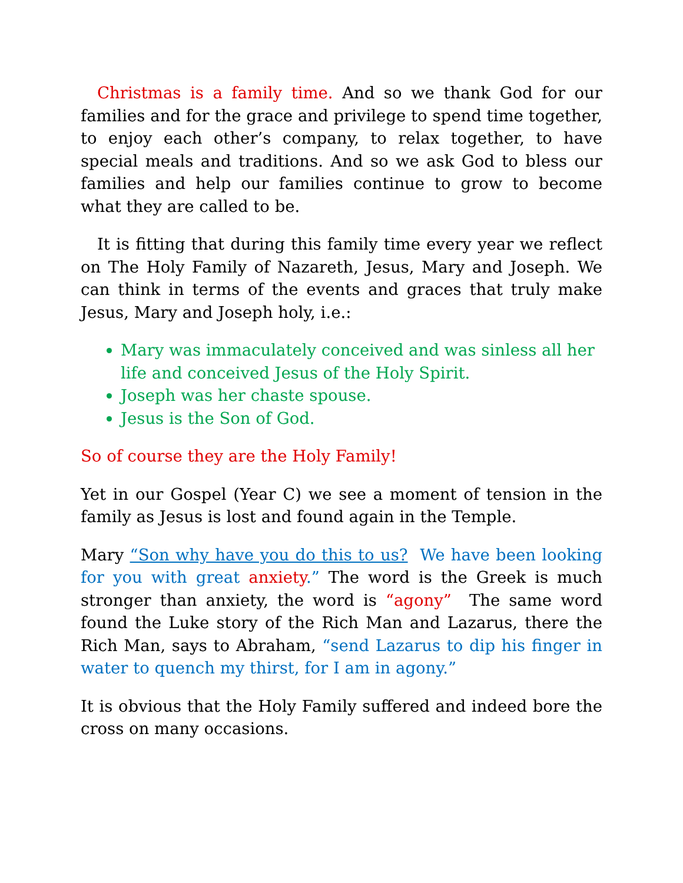Christmas is a family time. And so we thank God for our families and for the grace and privilege to spend time together, to enjoy each other’s company, to relax together, to have special meals and traditions. And so we ask God to bless our families and help our families continue to grow to become what they are called to be.
It is fitting that during this family time every year we reflect on The Holy Family of Nazareth, Jesus, Mary and Joseph. We can think in terms of the events and graces that truly make Jesus, Mary and Joseph holy, i.e.:
Mary was immaculately conceived and was sinless all her life and conceived Jesus of the Holy Spirit.
Joseph was her chaste spouse.
Jesus is the Son of God.
So of course they are the Holy Family!
Yet in our Gospel (Year C) we see a moment of tension in the family as Jesus is lost and found again in the Temple.
Mary “Son why have you do this to us? We have been looking for you with great anxiety.” The word is the Greek is much stronger than anxiety, the word is “agony” The same word found the Luke story of the Rich Man and Lazarus, there the Rich Man, says to Abraham, “send Lazarus to dip his finger in water to quench my thirst, for I am in agony.”
It is obvious that the Holy Family suffered and indeed bore the cross on many occasions.